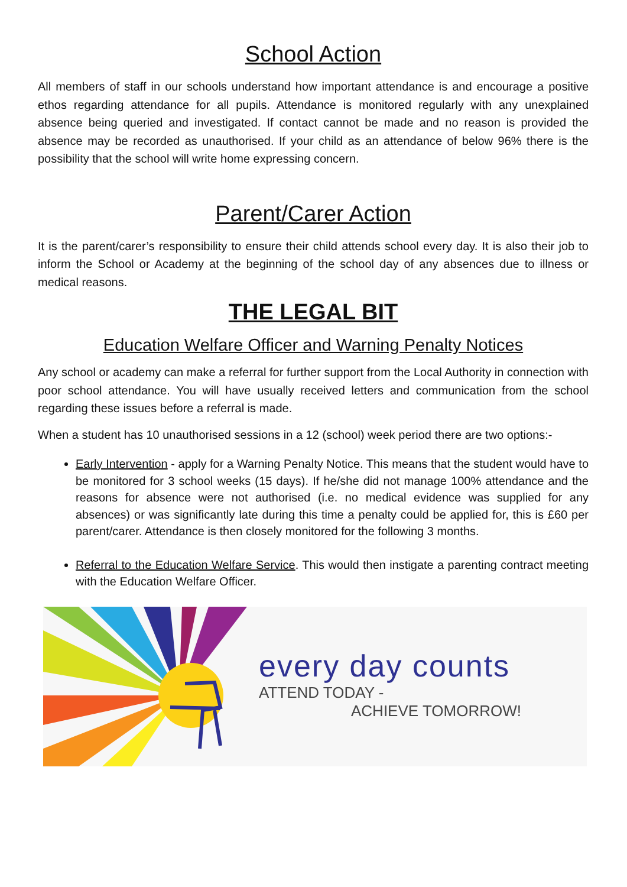School Action
All members of staff in our schools understand how important attendance is and encourage a positive ethos regarding attendance for all pupils. Attendance is monitored regularly with any unexplained absence being queried and investigated. If contact cannot be made and no reason is provided the absence may be recorded as unauthorised. If your child as an attendance of below 96% there is the possibility that the school will write home expressing concern.
Parent/Carer Action
It is the parent/carer’s responsibility to ensure their child attends school every day. It is also their job to inform the School or Academy at the beginning of the school day of any absences due to illness or medical reasons.
THE LEGAL BIT
Education Welfare Officer and Warning Penalty Notices
Any school or academy can make a referral for further support from the Local Authority in connection with poor school attendance. You will have usually received letters and communication from the school regarding these issues before a referral is made.
When a student has 10 unauthorised sessions in a 12 (school) week period there are two options:-
Early Intervention - apply for a Warning Penalty Notice. This means that the student would have to be monitored for 3 school weeks (15 days). If he/she did not manage 100% attendance and the reasons for absence were not authorised (i.e. no medical evidence was supplied for any absences) or was significantly late during this time a penalty could be applied for, this is £60 per parent/carer. Attendance is then closely monitored for the following 3 months.
Referral to the Education Welfare Service. This would then instigate a parenting contract meeting with the Education Welfare Officer.
every day counts
ATTEND TODAY -
ACHIEVE TOMORROW!